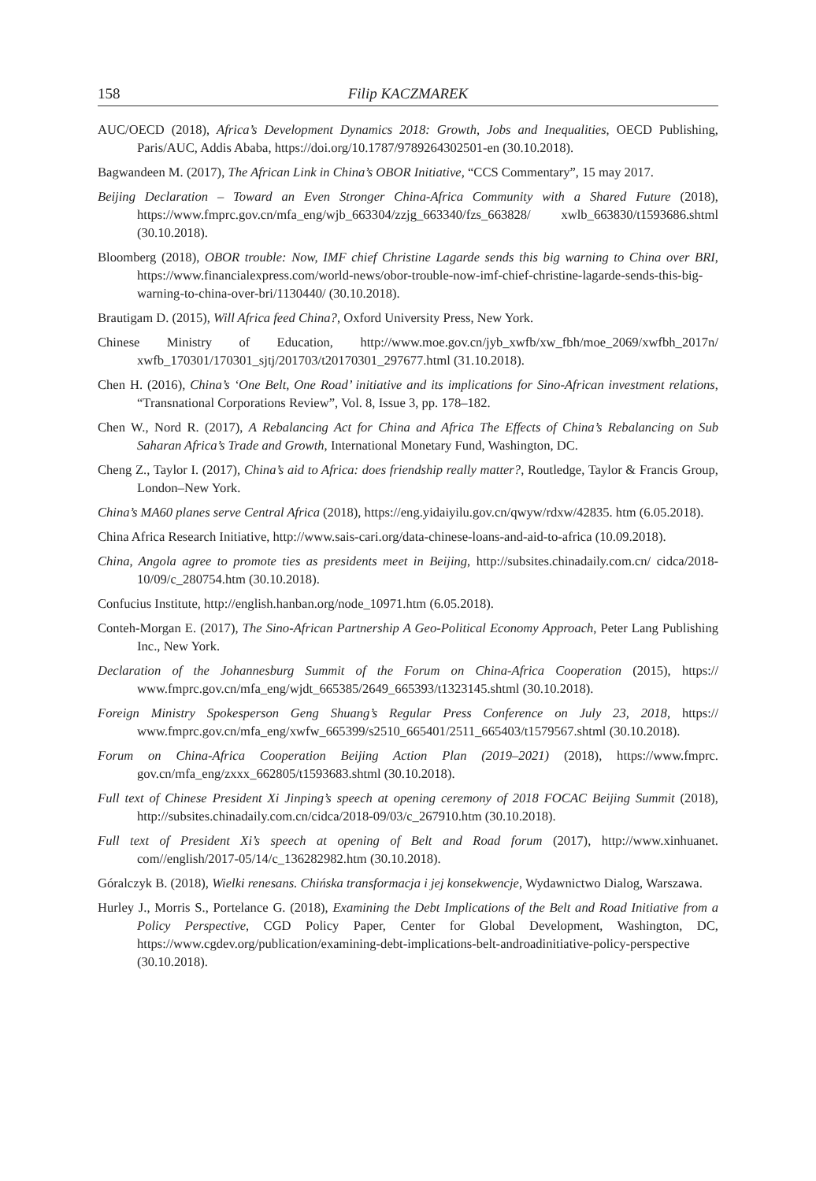158 Filip KACZMAREK
AUC/OECD (2018), Africa’s Development Dynamics 2018: Growth, Jobs and Inequalities, OECD Publishing, Paris/AUC, Addis Ababa, https://doi.org/10.1787/9789264302501-en (30.10.2018).
Bagwandeen M. (2017), The African Link in China’s OBOR Initiative, “CCS Commentary”, 15 may 2017.
Beijing Declaration – Toward an Even Stronger China-Africa Community with a Shared Future (2018), https://www.fmprc.gov.cn/mfa_eng/wjb_663304/zzjg_663340/fzs_663828/ xwlb_663830/t1593686.shtml (30.10.2018).
Bloomberg (2018), OBOR trouble: Now, IMF chief Christine Lagarde sends this big warning to China over BRI, https://www.financialexpress.com/world-news/obor-trouble-now-imf-chief-christine-lagarde-sends-this-big-warning-to-china-over-bri/1130440/ (30.10.2018).
Brautigam D. (2015), Will Africa feed China?, Oxford University Press, New York.
Chinese Ministry of Education, http://www.moe.gov.cn/jyb_xwfb/xw_fbh/moe_2069/xwfbh_2017n/ xwfb_170301/170301_sjtj/201703/t20170301_297677.html (31.10.2018).
Chen H. (2016), China’s ‘One Belt, One Road’ initiative and its implications for Sino-African investment relations, “Transnational Corporations Review”, Vol. 8, Issue 3, pp. 178–182.
Chen W., Nord R. (2017), A Rebalancing Act for China and Africa The Effects of China’s Rebalancing on Sub Saharan Africa’s Trade and Growth, International Monetary Fund, Washington, DC.
Cheng Z., Taylor I. (2017), China’s aid to Africa: does friendship really matter?, Routledge, Taylor & Francis Group, London–New York.
China’s MA60 planes serve Central Africa (2018), https://eng.yidaiyilu.gov.cn/qwyw/rdxw/42835. htm (6.05.2018).
China Africa Research Initiative, http://www.sais-cari.org/data-chinese-loans-and-aid-to-africa (10.09.2018).
China, Angola agree to promote ties as presidents meet in Beijing, http://subsites.chinadaily.com.cn/ cidca/2018-10/09/c_280754.htm (30.10.2018).
Confucius Institute, http://english.hanban.org/node_10971.htm (6.05.2018).
Conteh-Morgan E. (2017), The Sino-African Partnership A Geo-Political Economy Approach, Peter Lang Publishing Inc., New York.
Declaration of the Johannesburg Summit of the Forum on China-Africa Cooperation (2015), https:// www.fmprc.gov.cn/mfa_eng/wjdt_665385/2649_665393/t1323145.shtml (30.10.2018).
Foreign Ministry Spokesperson Geng Shuang’s Regular Press Conference on July 23, 2018, https:// www.fmprc.gov.cn/mfa_eng/xwfw_665399/s2510_665401/2511_665403/t1579567.shtml (30.10.2018).
Forum on China-Africa Cooperation Beijing Action Plan (2019–2021) (2018), https://www.fmprc. gov.cn/mfa_eng/zxxx_662805/t1593683.shtml (30.10.2018).
Full text of Chinese President Xi Jinping’s speech at opening ceremony of 2018 FOCAC Beijing Summit (2018), http://subsites.chinadaily.com.cn/cidca/2018-09/03/c_267910.htm (30.10.2018).
Full text of President Xi’s speech at opening of Belt and Road forum (2017), http://www.xinhuanet. com//english/2017-05/14/c_136282982.htm (30.10.2018).
Góralczyk B. (2018), Wielki renesans. Chińska transformacja i jej konsekwencje, Wydawnictwo Dialog, Warszawa.
Hurley J., Morris S., Portelance G. (2018), Examining the Debt Implications of the Belt and Road Initiative from a Policy Perspective, CGD Policy Paper, Center for Global Development, Washington, DC, https://www.cgdev.org/publication/examining-debt-implications-belt-androadinitiative-policy-perspective (30.10.2018).